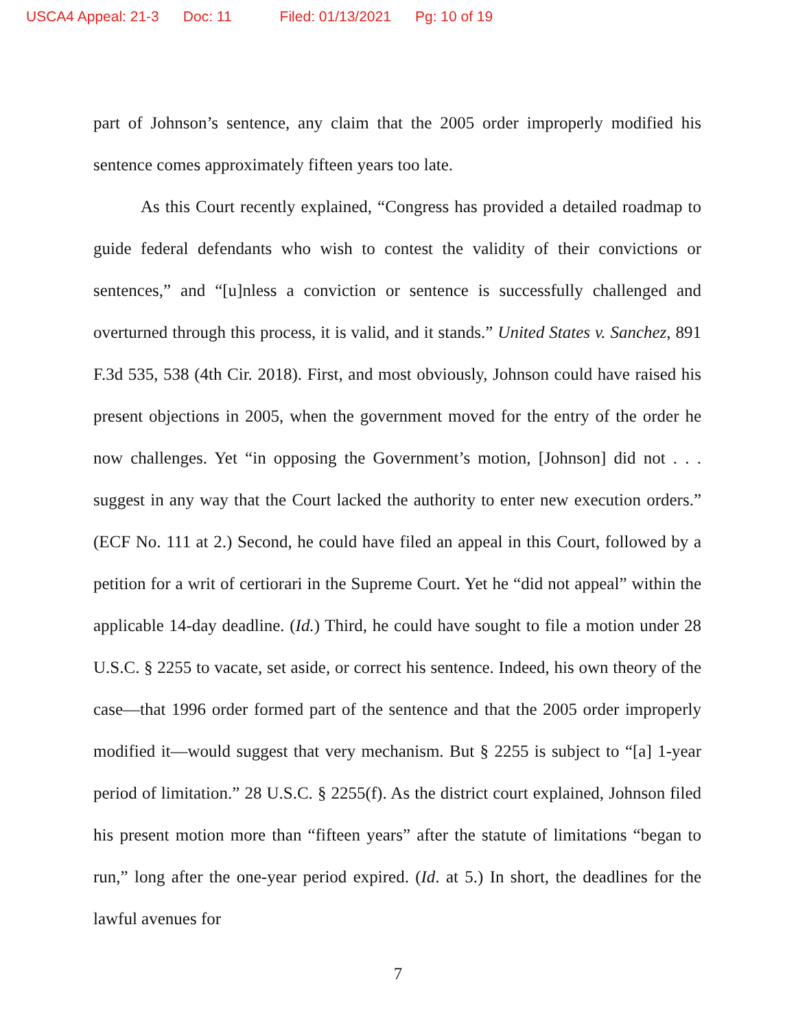USCA4 Appeal: 21-3 Doc: 11 Filed: 01/13/2021 Pg: 10 of 19
part of Johnson’s sentence, any claim that the 2005 order improperly modified his sentence comes approximately fifteen years too late.
As this Court recently explained, “Congress has provided a detailed roadmap to guide federal defendants who wish to contest the validity of their convictions or sentences,” and “[u]nless a conviction or sentence is successfully challenged and overturned through this process, it is valid, and it stands.” United States v. Sanchez, 891 F.3d 535, 538 (4th Cir. 2018). First, and most obviously, Johnson could have raised his present objections in 2005, when the government moved for the entry of the order he now challenges. Yet “in opposing the Government’s motion, [Johnson] did not . . . suggest in any way that the Court lacked the authority to enter new execution orders.” (ECF No. 111 at 2.) Second, he could have filed an appeal in this Court, followed by a petition for a writ of certiorari in the Supreme Court. Yet he “did not appeal” within the applicable 14-day deadline. (Id.) Third, he could have sought to file a motion under 28 U.S.C. § 2255 to vacate, set aside, or correct his sentence. Indeed, his own theory of the case—that 1996 order formed part of the sentence and that the 2005 order improperly modified it—would suggest that very mechanism. But § 2255 is subject to “[a] 1-year period of limitation.” 28 U.S.C. § 2255(f). As the district court explained, Johnson filed his present motion more than “fifteen years” after the statute of limitations “began to run,” long after the one-year period expired. (Id. at 5.) In short, the deadlines for the lawful avenues for
7